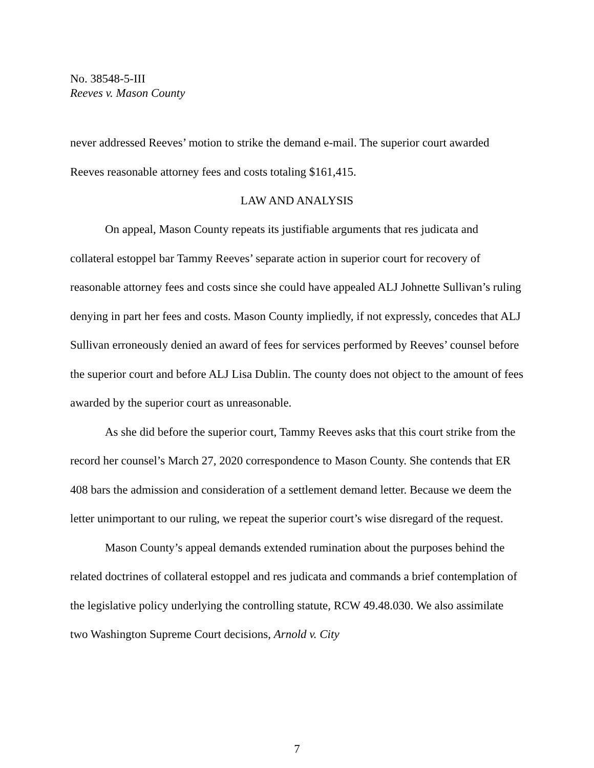No. 38548-5-III
Reeves v. Mason County
never addressed Reeves’ motion to strike the demand e-mail. The superior court awarded Reeves reasonable attorney fees and costs totaling $161,415.
LAW AND ANALYSIS
On appeal, Mason County repeats its justifiable arguments that res judicata and collateral estoppel bar Tammy Reeves’ separate action in superior court for recovery of reasonable attorney fees and costs since she could have appealed ALJ Johnette Sullivan’s ruling denying in part her fees and costs. Mason County impliedly, if not expressly, concedes that ALJ Sullivan erroneously denied an award of fees for services performed by Reeves’ counsel before the superior court and before ALJ Lisa Dublin. The county does not object to the amount of fees awarded by the superior court as unreasonable.
As she did before the superior court, Tammy Reeves asks that this court strike from the record her counsel’s March 27, 2020 correspondence to Mason County. She contends that ER 408 bars the admission and consideration of a settlement demand letter. Because we deem the letter unimportant to our ruling, we repeat the superior court’s wise disregard of the request.
Mason County’s appeal demands extended rumination about the purposes behind the related doctrines of collateral estoppel and res judicata and commands a brief contemplation of the legislative policy underlying the controlling statute, RCW 49.48.030. We also assimilate two Washington Supreme Court decisions, Arnold v. City
7